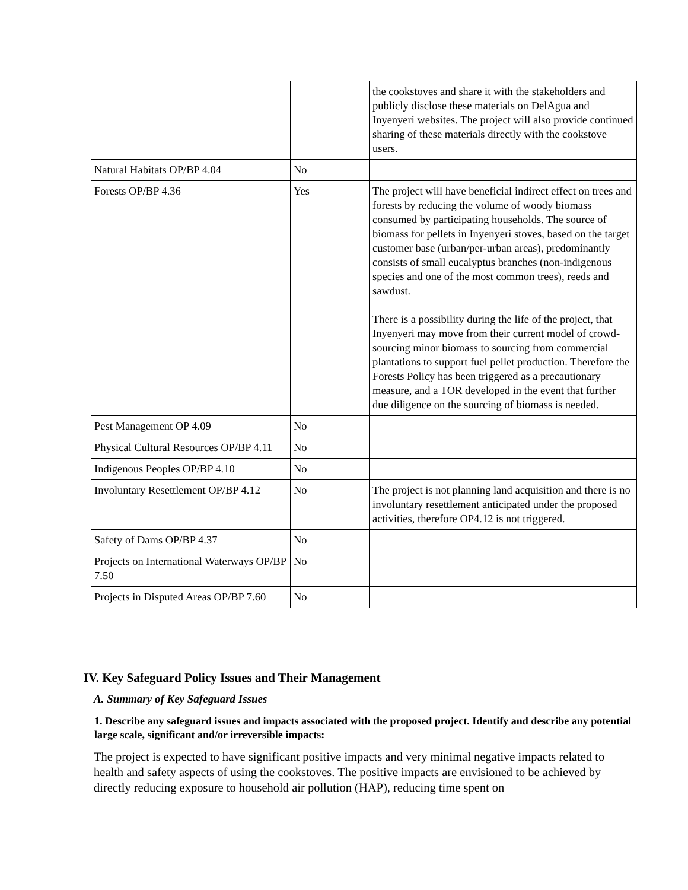| | | the cookstoves and share it with the stakeholders and publicly disclose these materials on DelAgua and Inyenyeri websites. The project will also provide continued sharing of these materials directly with the cookstove users. |
| Natural Habitats OP/BP 4.04 | No | |
| Forests OP/BP 4.36 | Yes | The project will have beneficial indirect effect on trees and forests by reducing the volume of woody biomass consumed by participating households. The source of biomass for pellets in Inyenyeri stoves, based on the target customer base (urban/per-urban areas), predominantly consists of small eucalyptus branches (non-indigenous species and one of the most common trees), reeds and sawdust. There is a possibility during the life of the project, that Inyenyeri may move from their current model of crowd-sourcing minor biomass to sourcing from commercial plantations to support fuel pellet production. Therefore the Forests Policy has been triggered as a precautionary measure, and a TOR developed in the event that further due diligence on the sourcing of biomass is needed. |
| Pest Management OP 4.09 | No | |
| Physical Cultural Resources OP/BP 4.11 | No | |
| Indigenous Peoples OP/BP 4.10 | No | |
| Involuntary Resettlement OP/BP 4.12 | No | The project is not planning land acquisition and there is no involuntary resettlement anticipated under the proposed activities, therefore OP4.12 is not triggered. |
| Safety of Dams OP/BP 4.37 | No | |
| Projects on International Waterways OP/BP 7.50 | No | |
| Projects in Disputed Areas OP/BP 7.60 | No | |
IV. Key Safeguard Policy Issues and Their Management
A. Summary of Key Safeguard Issues
1. Describe any safeguard issues and impacts associated with the proposed project. Identify and describe any potential large scale, significant and/or irreversible impacts:
The project is expected to have significant positive impacts and very minimal negative impacts related to health and safety aspects of using the cookstoves. The positive impacts are envisioned to be achieved by directly reducing exposure to household air pollution (HAP), reducing time spent on